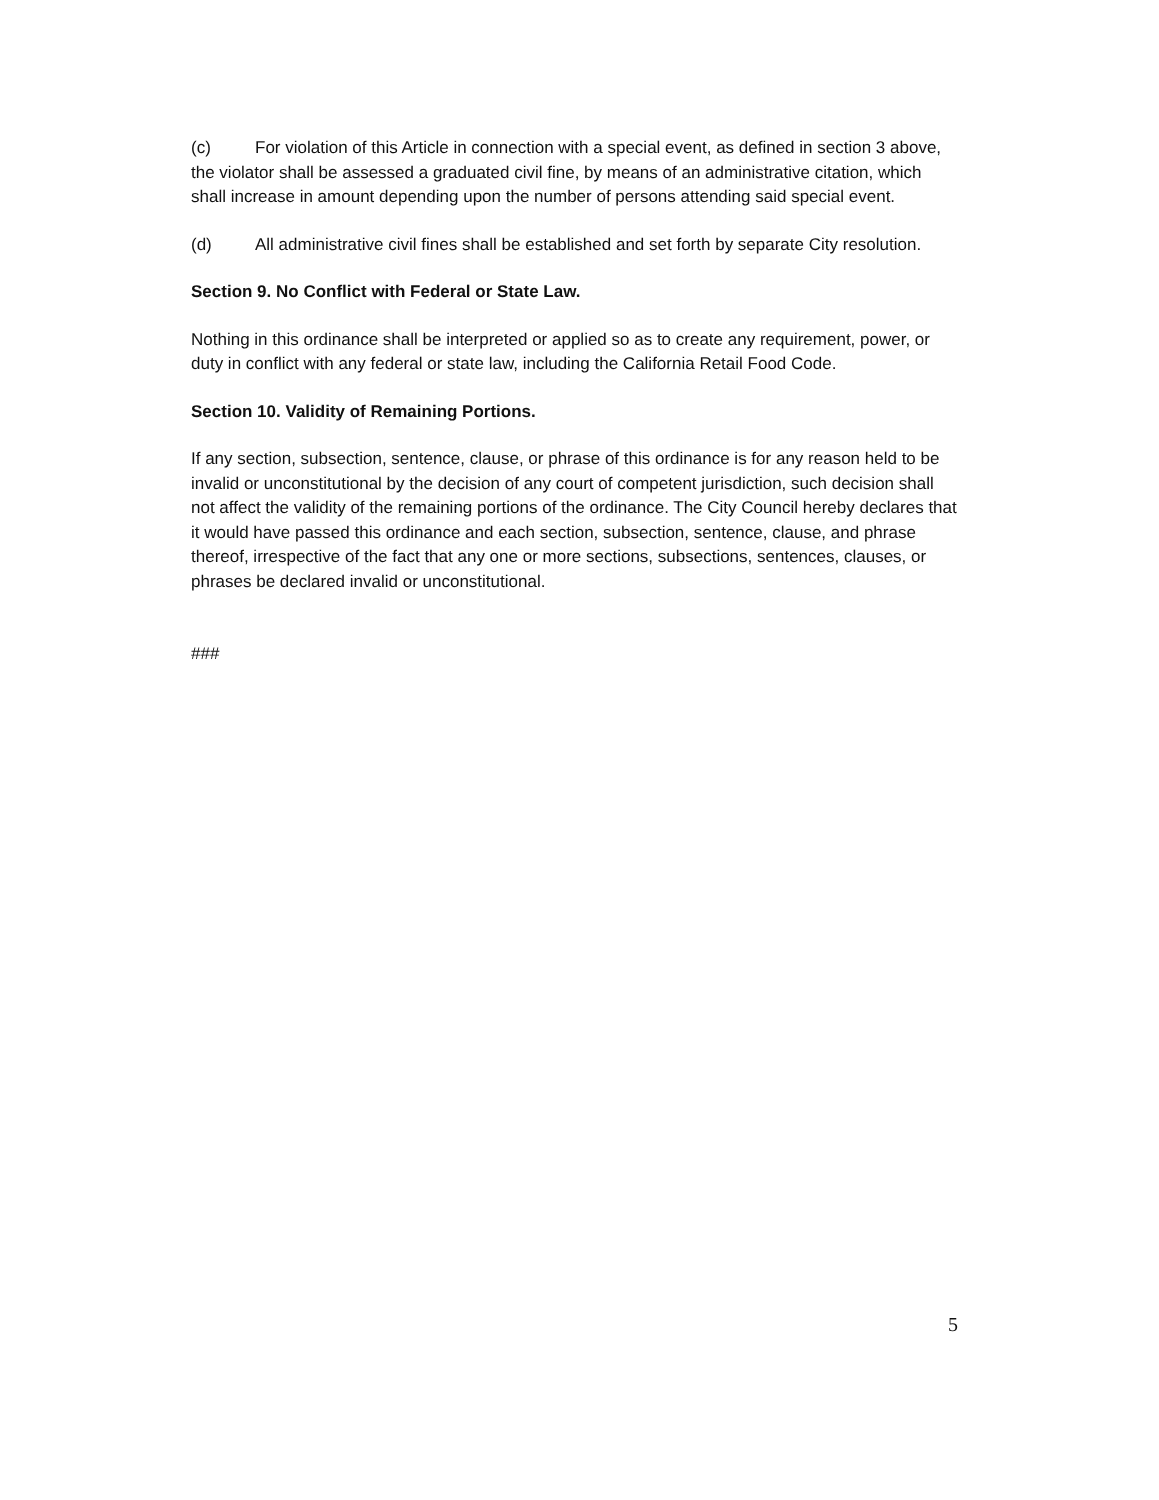(c) For violation of this Article in connection with a special event, as defined in section 3 above, the violator shall be assessed a graduated civil fine, by means of an administrative citation, which shall increase in amount depending upon the number of persons attending said special event.
(d) All administrative civil fines shall be established and set forth by separate City resolution.
Section 9. No Conflict with Federal or State Law.
Nothing in this ordinance shall be interpreted or applied so as to create any requirement, power, or duty in conflict with any federal or state law, including the California Retail Food Code.
Section 10. Validity of Remaining Portions.
If any section, subsection, sentence, clause, or phrase of this ordinance is for any reason held to be invalid or unconstitutional by the decision of any court of competent jurisdiction, such decision shall not affect the validity of the remaining portions of the ordinance. The City Council hereby declares that it would have passed this ordinance and each section, subsection, sentence, clause, and phrase thereof, irrespective of the fact that any one or more sections, subsections, sentences, clauses, or phrases be declared invalid or unconstitutional.
###
5